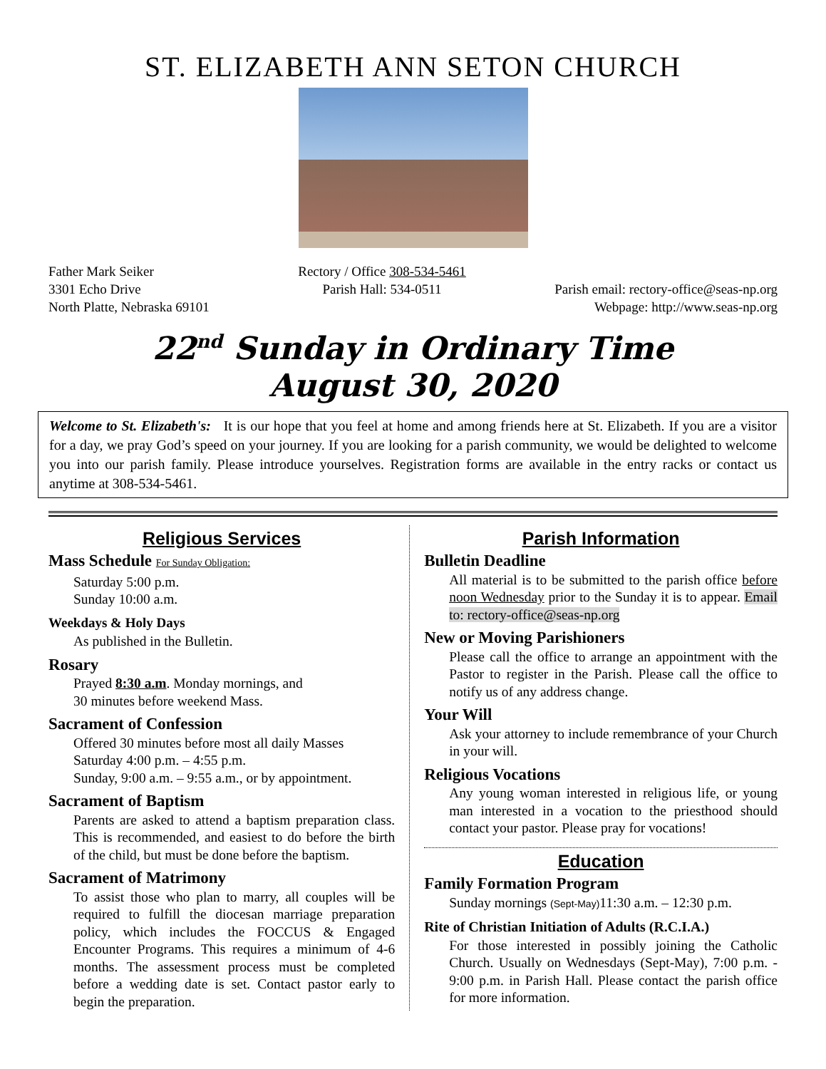ST. ELIZABETH ANN SETON CHURCH
Father Mark Seiker
3301 Echo Drive
North Platte, Nebraska 69101
Rectory / Office 308-534-5461
Parish Hall: 534-0511
Parish email: rectory-office@seas-np.org
Webpage: http://www.seas-np.org
22<sup>nd</sup> Sunday in Ordinary Time
August 30, 2020
Welcome to St. Elizabeth's: It is our hope that you feel at home and among friends here at St. Elizabeth. If you are a visitor for a day, we pray God’s speed on your journey. If you are looking for a parish community, we would be delighted to welcome you into our parish family. Please introduce yourselves. Registration forms are available in the entry racks or contact us anytime at 308-534-5461.
Religious Services
Mass Schedule For Sunday Obligation:
Saturday 5:00 p.m.
Sunday 10:00 a.m.
Weekdays & Holy Days
As published in the Bulletin.
Rosary
Prayed 8:30 a.m. Monday mornings, and
30 minutes before weekend Mass.
Sacrament of Confession
Offered 30 minutes before most all daily Masses
Saturday 4:00 p.m. – 4:55 p.m.
Sunday, 9:00 a.m. – 9:55 a.m., or by appointment.
Sacrament of Baptism
Parents are asked to attend a baptism preparation class. This is recommended, and easiest to do before the birth of the child, but must be done before the baptism.
Sacrament of Matrimony
To assist those who plan to marry, all couples will be required to fulfill the diocesan marriage preparation policy, which includes the FOCCUS & Engaged Encounter Programs. This requires a minimum of 4-6 months. The assessment process must be completed before a wedding date is set. Contact pastor early to begin the preparation.
Parish Information
Bulletin Deadline
All material is to be submitted to the parish office before noon Wednesday prior to the Sunday it is to appear. Email to: rectory-office@seas-np.org
New or Moving Parishioners
Please call the office to arrange an appointment with the Pastor to register in the Parish. Please call the office to notify us of any address change.
Your Will
Ask your attorney to include remembrance of your Church in your will.
Religious Vocations
Any young woman interested in religious life, or young man interested in a vocation to the priesthood should contact your pastor. Please pray for vocations!
Education
Family Formation Program
Sunday mornings (Sept-May) 11:30 a.m. – 12:30 p.m.
Rite of Christian Initiation of Adults (R.C.I.A.)
For those interested in possibly joining the Catholic Church. Usually on Wednesdays (Sept-May), 7:00 p.m. - 9:00 p.m. in Parish Hall. Please contact the parish office for more information.